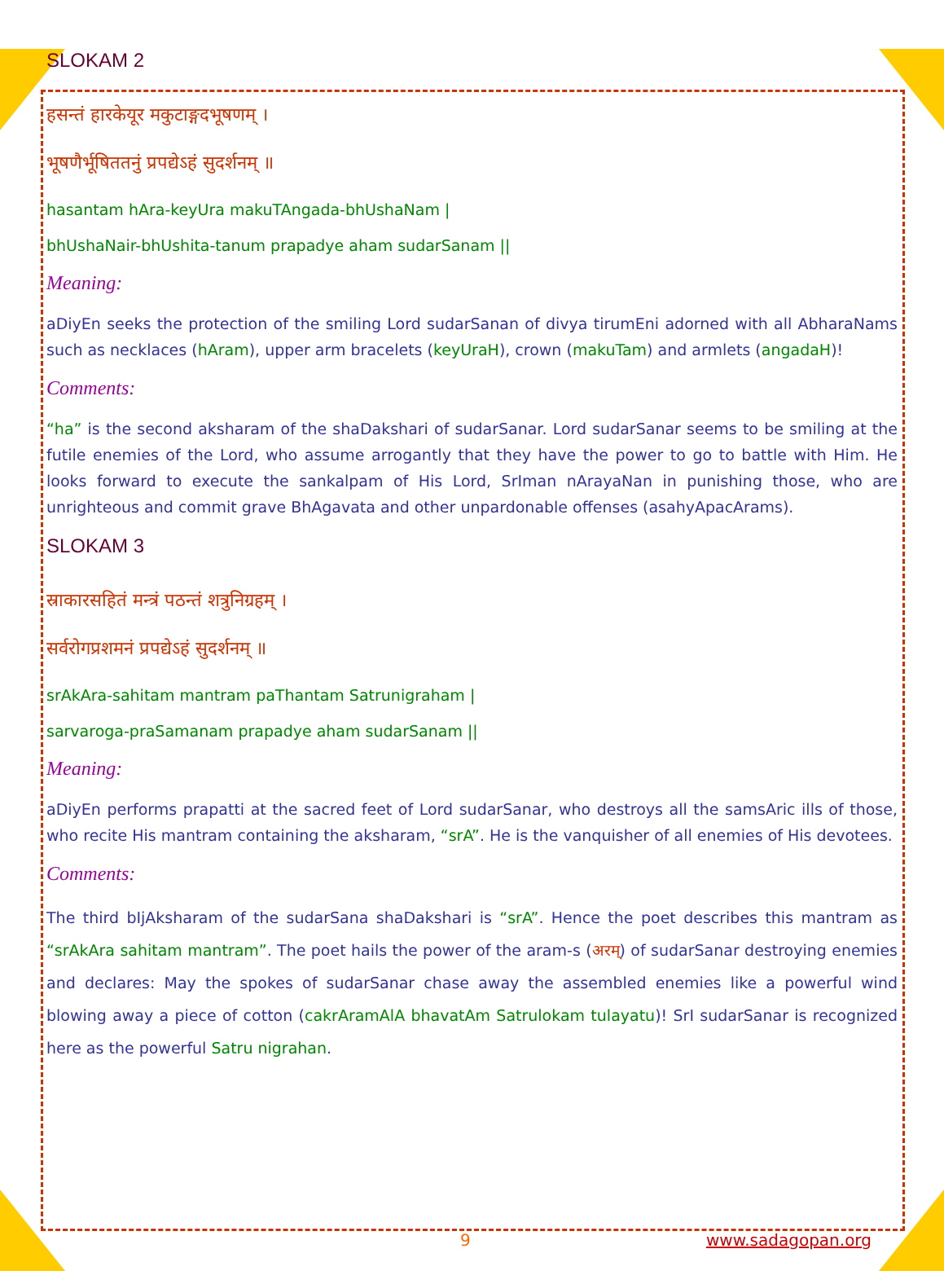SLOKAM 2
हसन्तं हारकेयूर मकुटाङ्गदभूषणम् ।
भूषणैर्भूषिततनुं प्रपद्येऽहं सुदर्शनम् ॥
hasantam hAra-keyUra makuTAngada-bhUshaNam |
bhUshaNair-bhUshita-tanum prapadye aham sudarSanam ||
Meaning:
aDiyEn seeks the protection of the smiling Lord sudarSanan of divya tirumEni adorned with all AbharaNams such as necklaces (hAram), upper arm bracelets (keyUraH), crown (makuTam) and armlets (angadaH)!
Comments:
“ha” is the second aksharam of the shaDakshari of sudarSanar. Lord sudarSanar seems to be smiling at the futile enemies of the Lord, who assume arrogantly that they have the power to go to battle with Him. He looks forward to execute the sankalpam of His Lord, SrIman nArayaNan in punishing those, who are unrighteous and commit grave BhAgavata and other unpardonable offenses (asahyApacArams).
SLOKAM 3
स्राकारसहितं मन्त्रं पठन्तं शत्रुनिग्रहम् ।
सर्वरोगप्रशमनं प्रपद्येऽहं सुदर्शनम् ॥
srAkAra-sahitam mantram paThantam Satrunigraham |
sarvaroga-praSamanam prapadye aham sudarSanam ||
Meaning:
aDiyEn performs prapatti at the sacred feet of Lord sudarSanar, who destroys all the samsAric ills of those, who recite His mantram containing the aksharam, “srA”. He is the vanquisher of all enemies of His devotees.
Comments:
The third bIjAksharam of the sudarSana shaDakshari is “srA”. Hence the poet describes this mantram as “srAkAra sahitam mantram”. The poet hails the power of the aram-s (अरम्) of sudarSanar destroying enemies and declares: May the spokes of sudarSanar chase away the assembled enemies like a powerful wind blowing away a piece of cotton (cakrAramAlA bhavatAm Satrulokam tulayatu)! SrI sudarSanar is recognized here as the powerful Satru nigrahan.
9 www.sadagopan.org